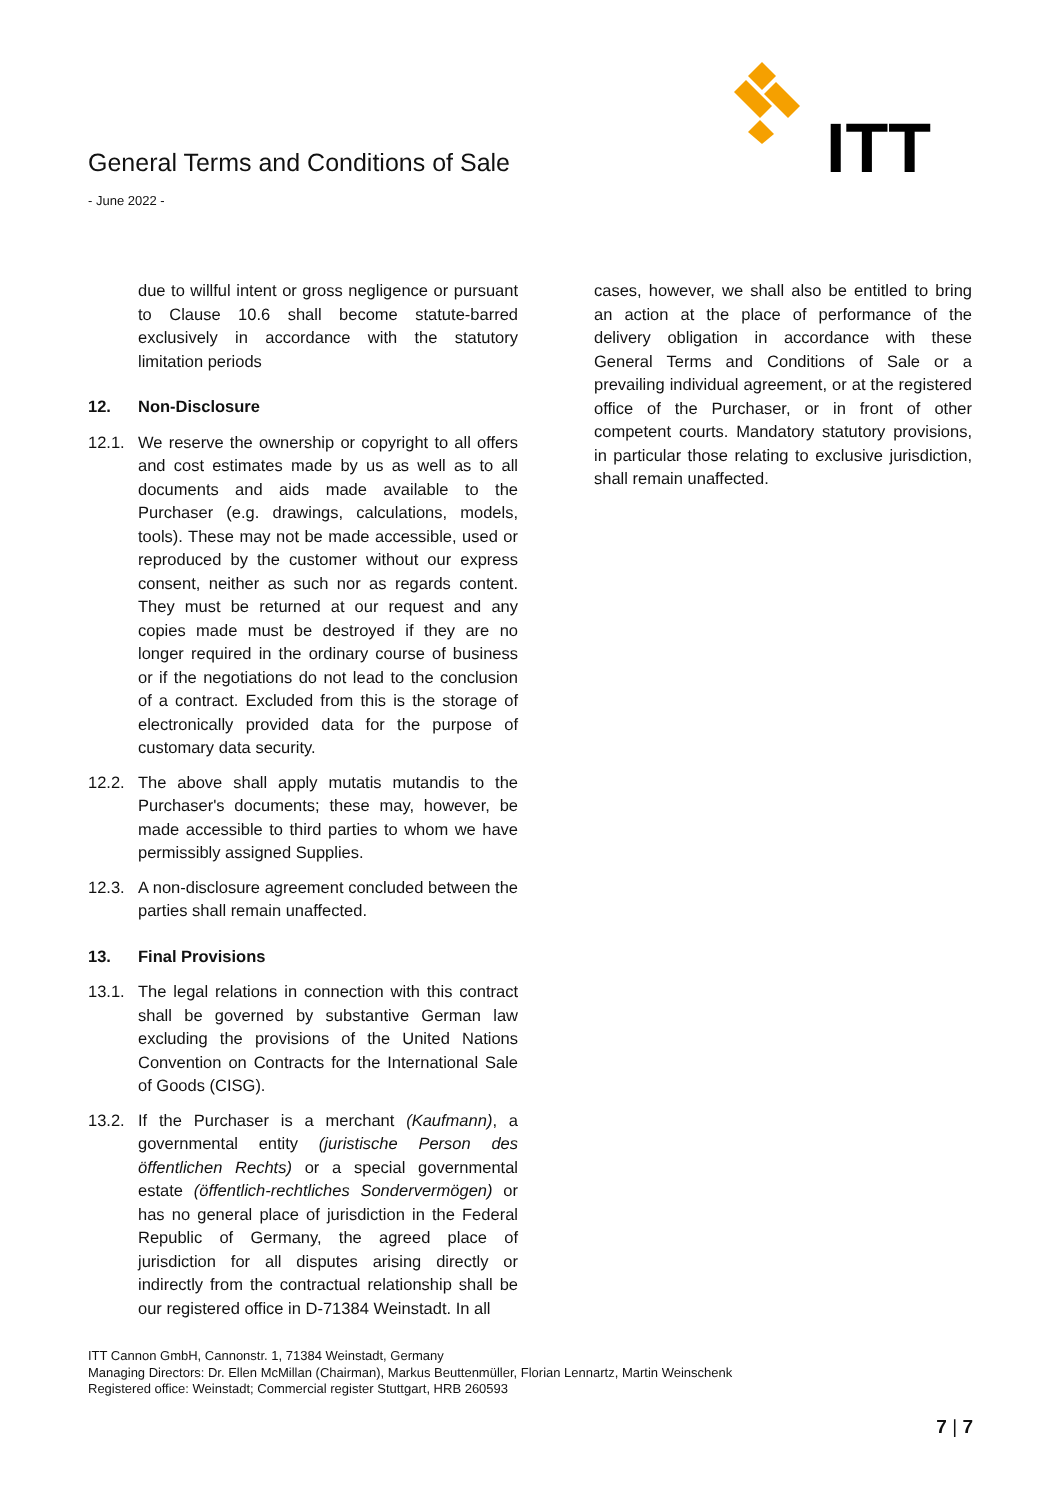ITT
General Terms and Conditions of Sale
- June 2022 -
due to willful intent or gross negligence or pursuant to Clause 10.6 shall become statute-barred exclusively in accordance with the statutory limitation periods
12. Non-Disclosure
12.1. We reserve the ownership or copyright to all offers and cost estimates made by us as well as to all documents and aids made available to the Purchaser (e.g. drawings, calculations, models, tools). These may not be made accessible, used or reproduced by the customer without our express consent, neither as such nor as regards content. They must be returned at our request and any copies made must be destroyed if they are no longer required in the ordinary course of business or if the negotiations do not lead to the conclusion of a contract. Excluded from this is the storage of electronically provided data for the purpose of customary data security.
12.2. The above shall apply mutatis mutandis to the Purchaser's documents; these may, however, be made accessible to third parties to whom we have permissibly assigned Supplies.
12.3. A non-disclosure agreement concluded between the parties shall remain unaffected.
13. Final Provisions
13.1. The legal relations in connection with this contract shall be governed by substantive German law excluding the provisions of the United Nations Convention on Contracts for the International Sale of Goods (CISG).
13.2. If the Purchaser is a merchant (Kaufmann), a governmental entity (juristische Person des öffentlichen Rechts) or a special governmental estate (öffentlich-rechtliches Sondervermögen) or has no general place of jurisdiction in the Federal Republic of Germany, the agreed place of jurisdiction for all disputes arising directly or indirectly from the contractual relationship shall be our registered office in D-71384 Weinstadt. In all
cases, however, we shall also be entitled to bring an action at the place of performance of the delivery obligation in accordance with these General Terms and Conditions of Sale or a prevailing individual agreement, or at the registered office of the Purchaser, or in front of other competent courts. Mandatory statutory provisions, in particular those relating to exclusive jurisdiction, shall remain unaffected.
ITT Cannon GmbH, Cannonstr. 1, 71384 Weinstadt, Germany
Managing Directors: Dr. Ellen McMillan (Chairman), Markus Beuttenmüller, Florian Lennartz, Martin Weinschenk
Registered office: Weinstadt; Commercial register Stuttgart, HRB 260593
7 | 7